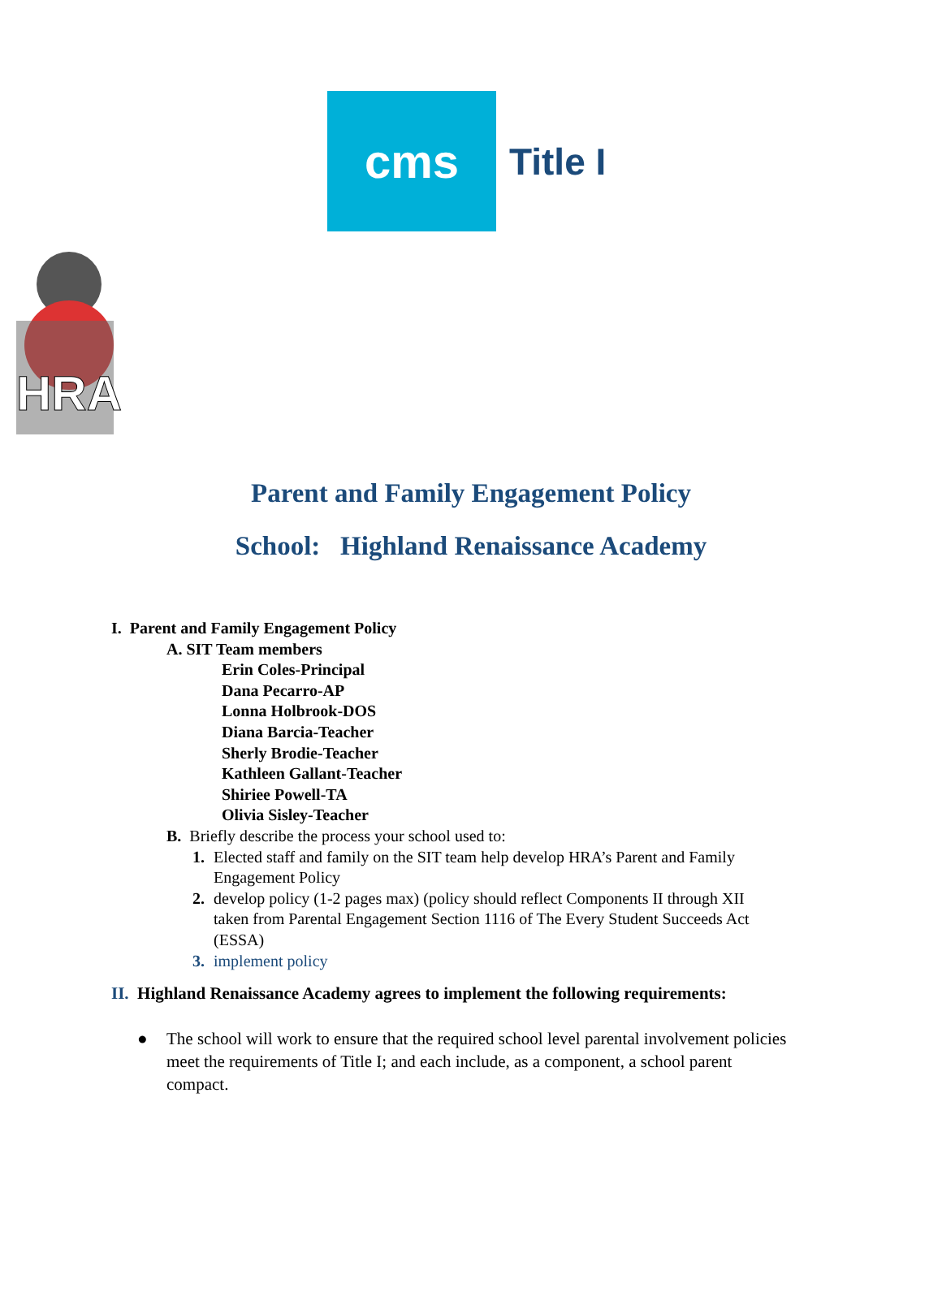cms
Title I
HRA
Parent and Family Engagement Policy
School: Highland Renaissance Academy
I. Parent and Family Engagement Policy
A. SIT Team members
Erin Coles-Principal
Dana Pecarro-AP
Lonna Holbrook-DOS
Diana Barcia-Teacher
Sherly Brodie-Teacher
Kathleen Gallant-Teacher
Shiriee Powell-TA
Olivia Sisley-Teacher
B. Briefly describe the process your school used to:
1. Elected staff and family on the SIT team help develop HRA’s Parent and Family Engagement Policy
2. develop policy (1-2 pages max) (policy should reflect Components II through XII taken from Parental Engagement Section 1116 of The Every Student Succeeds Act (ESSA)
3. implement policy
II. Highland Renaissance Academy agrees to implement the following requirements:
● The school will work to ensure that the required school level parental involvement policies meet the requirements of Title I; and each include, as a component, a school parent compact.